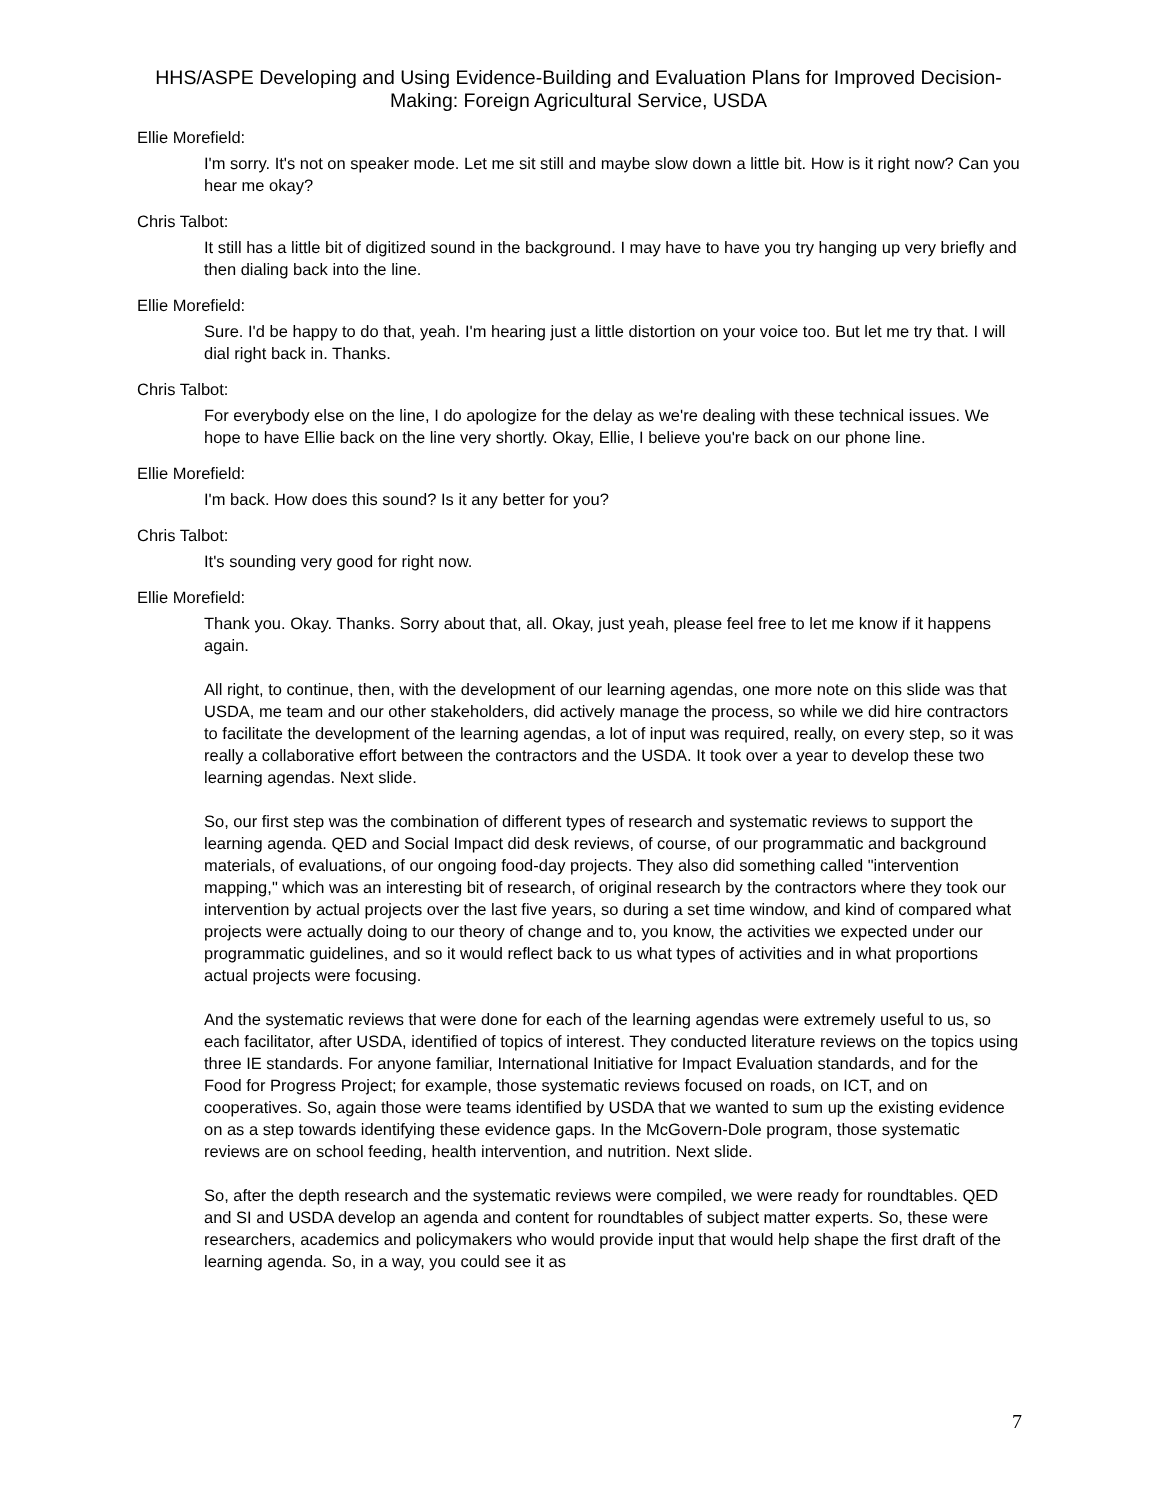HHS/ASPE Developing and Using Evidence-Building and Evaluation Plans for Improved Decision-Making: Foreign Agricultural Service, USDA
Ellie Morefield:
I'm sorry. It's not on speaker mode. Let me sit still and maybe slow down a little bit. How is it right now? Can you hear me okay?
Chris Talbot:
It still has a little bit of digitized sound in the background. I may have to have you try hanging up very briefly and then dialing back into the line.
Ellie Morefield:
Sure. I'd be happy to do that, yeah. I'm hearing just a little distortion on your voice too. But let me try that. I will dial right back in. Thanks.
Chris Talbot:
For everybody else on the line, I do apologize for the delay as we're dealing with these technical issues. We hope to have Ellie back on the line very shortly. Okay, Ellie, I believe you're back on our phone line.
Ellie Morefield:
I'm back. How does this sound? Is it any better for you?
Chris Talbot:
It's sounding very good for right now.
Ellie Morefield:
Thank you. Okay. Thanks. Sorry about that, all. Okay, just yeah, please feel free to let me know if it happens again.
All right, to continue, then, with the development of our learning agendas, one more note on this slide was that USDA, me team and our other stakeholders, did actively manage the process, so while we did hire contractors to facilitate the development of the learning agendas, a lot of input was required, really, on every step, so it was really a collaborative effort between the contractors and the USDA. It took over a year to develop these two learning agendas. Next slide.
So, our first step was the combination of different types of research and systematic reviews to support the learning agenda. QED and Social Impact did desk reviews, of course, of our programmatic and background materials, of evaluations, of our ongoing food-day projects. They also did something called "intervention mapping," which was an interesting bit of research, of original research by the contractors where they took our intervention by actual projects over the last five years, so during a set time window, and kind of compared what projects were actually doing to our theory of change and to, you know, the activities we expected under our programmatic guidelines, and so it would reflect back to us what types of activities and in what proportions actual projects were focusing.
And the systematic reviews that were done for each of the learning agendas were extremely useful to us, so each facilitator, after USDA, identified of topics of interest. They conducted literature reviews on the topics using three IE standards. For anyone familiar, International Initiative for Impact Evaluation standards, and for the Food for Progress Project; for example, those systematic reviews focused on roads, on ICT, and on cooperatives. So, again those were teams identified by USDA that we wanted to sum up the existing evidence on as a step towards identifying these evidence gaps. In the McGovern-Dole program, those systematic reviews are on school feeding, health intervention, and nutrition. Next slide.
So, after the depth research and the systematic reviews were compiled, we were ready for roundtables. QED and SI and USDA develop an agenda and content for roundtables of subject matter experts. So, these were researchers, academics and policymakers who would provide input that would help shape the first draft of the learning agenda. So, in a way, you could see it as
7